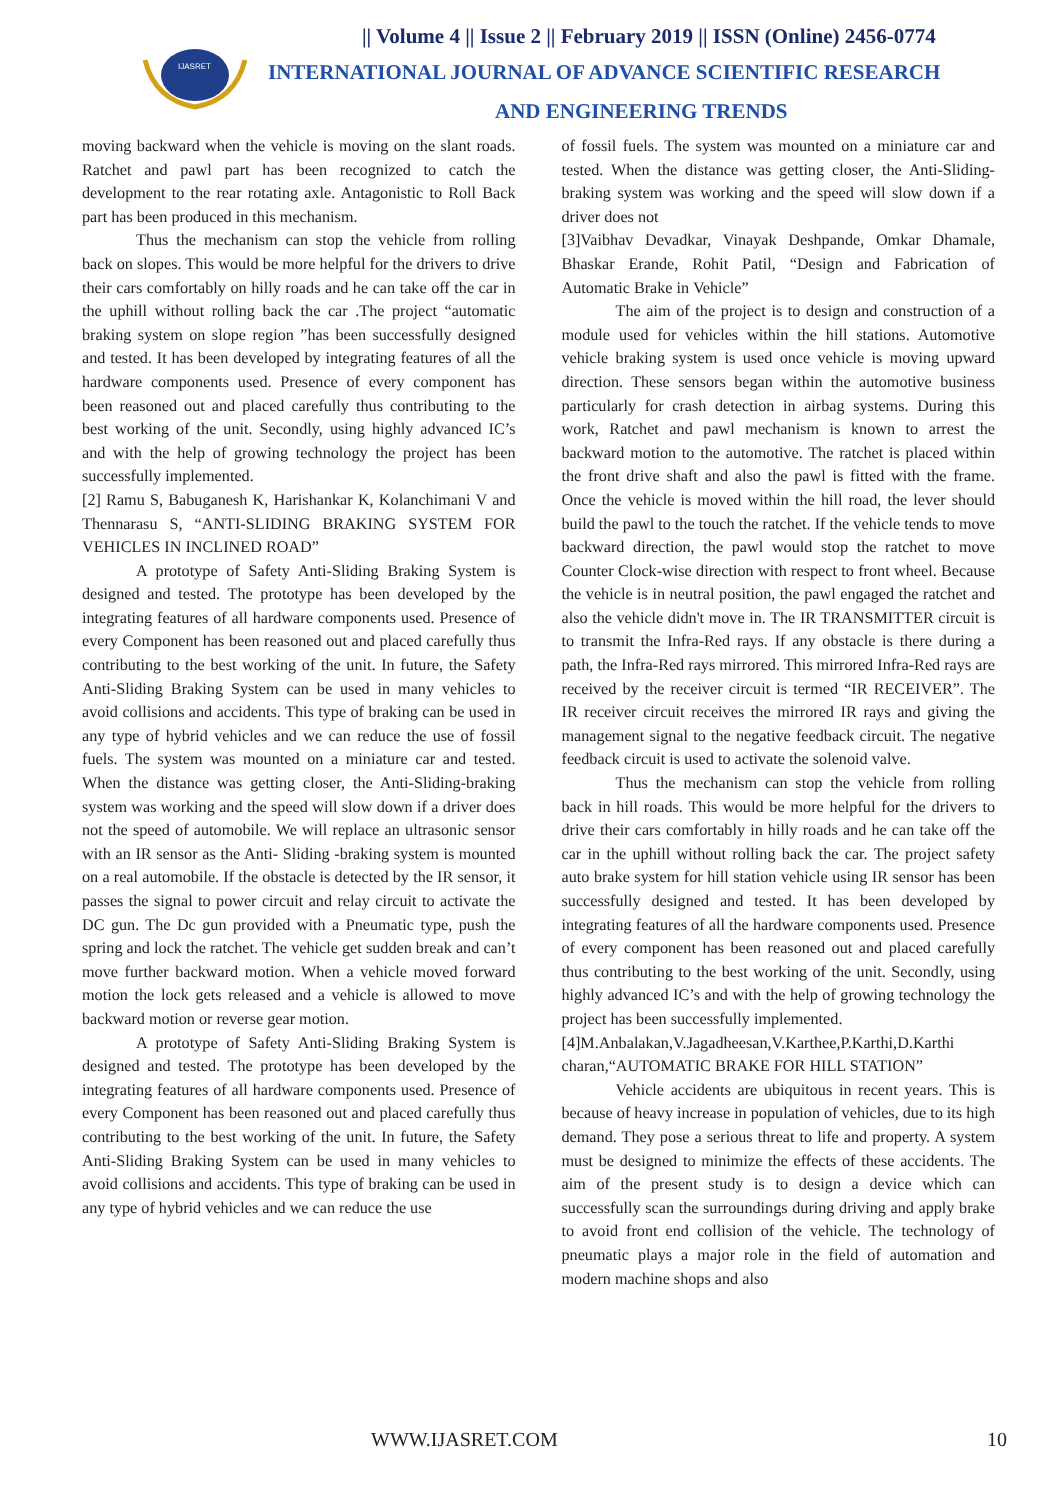IJASRET
|| Volume 4 || Issue 2 || February 2019 || ISSN (Online) 2456-0774
INTERNATIONAL JOURNAL OF ADVANCE SCIENTIFIC RESEARCH
AND ENGINEERING TRENDS
moving backward when the vehicle is moving on the slant roads. Ratchet and pawl part has been recognized to catch the development to the rear rotating axle. Antagonistic to Roll Back part has been produced in this mechanism.
Thus the mechanism can stop the vehicle from rolling back on slopes. This would be more helpful for the drivers to drive their cars comfortably on hilly roads and he can take off the car in the uphill without rolling back the car .The project “automatic braking system on slope region ”has been successfully designed and tested. It has been developed by integrating features of all the hardware components used. Presence of every component has been reasoned out and placed carefully thus contributing to the best working of the unit. Secondly, using highly advanced IC’s and with the help of growing technology the project has been successfully implemented.
[2] Ramu S, Babuganesh K, Harishankar K, Kolanchimani V and Thennarasu S, “ANTI-SLIDING BRAKING SYSTEM FOR VEHICLES IN INCLINED ROAD”
A prototype of Safety Anti-Sliding Braking System is designed and tested. The prototype has been developed by the integrating features of all hardware components used. Presence of every Component has been reasoned out and placed carefully thus contributing to the best working of the unit. In future, the Safety Anti-Sliding Braking System can be used in many vehicles to avoid collisions and accidents. This type of braking can be used in any type of hybrid vehicles and we can reduce the use of fossil fuels. The system was mounted on a miniature car and tested. When the distance was getting closer, the Anti-Sliding-braking system was working and the speed will slow down if a driver does not the speed of automobile. We will replace an ultrasonic sensor with an IR sensor as the Anti- Sliding -braking system is mounted on a real automobile. If the obstacle is detected by the IR sensor, it passes the signal to power circuit and relay circuit to activate the DC gun. The Dc gun provided with a Pneumatic type, push the spring and lock the ratchet. The vehicle get sudden break and can’t move further backward motion. When a vehicle moved forward motion the lock gets released and a vehicle is allowed to move backward motion or reverse gear motion.
A prototype of Safety Anti-Sliding Braking System is designed and tested. The prototype has been developed by the integrating features of all hardware components used. Presence of every Component has been reasoned out and placed carefully thus contributing to the best working of the unit. In future, the Safety Anti-Sliding Braking System can be used in many vehicles to avoid collisions and accidents. This type of braking can be used in any type of hybrid vehicles and we can reduce the use
of fossil fuels. The system was mounted on a miniature car and tested. When the distance was getting closer, the Anti-Sliding-braking system was working and the speed will slow down if a driver does not
[3]Vaibhav Devadkar, Vinayak Deshpande, Omkar Dhamale, Bhaskar Erande, Rohit Patil, “Design and Fabrication of Automatic Brake in Vehicle”
The aim of the project is to design and construction of a module used for vehicles within the hill stations. Automotive vehicle braking system is used once vehicle is moving upward direction. These sensors began within the automotive business particularly for crash detection in airbag systems. During this work, Ratchet and pawl mechanism is known to arrest the backward motion to the automotive. The ratchet is placed within the front drive shaft and also the pawl is fitted with the frame. Once the vehicle is moved within the hill road, the lever should build the pawl to the touch the ratchet. If the vehicle tends to move backward direction, the pawl would stop the ratchet to move Counter Clock-wise direction with respect to front wheel. Because the vehicle is in neutral position, the pawl engaged the ratchet and also the vehicle didn't move in. The IR TRANSMITTER circuit is to transmit the Infra-Red rays. If any obstacle is there during a path, the Infra-Red rays mirrored. This mirrored Infra-Red rays are received by the receiver circuit is termed “IR RECEIVER”. The IR receiver circuit receives the mirrored IR rays and giving the management signal to the negative feedback circuit. The negative feedback circuit is used to activate the solenoid valve.
Thus the mechanism can stop the vehicle from rolling back in hill roads. This would be more helpful for the drivers to drive their cars comfortably in hilly roads and he can take off the car in the uphill without rolling back the car. The project safety auto brake system for hill station vehicle using IR sensor has been successfully designed and tested. It has been developed by integrating features of all the hardware components used. Presence of every component has been reasoned out and placed carefully thus contributing to the best working of the unit. Secondly, using highly advanced IC’s and with the help of growing technology the project has been successfully implemented.
[4]M.Anbalakan,V.Jagadheesan,V.Karthee,P.Karthi,D.Karthi charan,“AUTOMATIC BRAKE FOR HILL STATION”
Vehicle accidents are ubiquitous in recent years. This is because of heavy increase in population of vehicles, due to its high demand. They pose a serious threat to life and property. A system must be designed to minimize the effects of these accidents. The aim of the present study is to design a device which can successfully scan the surroundings during driving and apply brake to avoid front end collision of the vehicle. The technology of pneumatic plays a major role in the field of automation and modern machine shops and also
WWW.IJASRET.COM 10